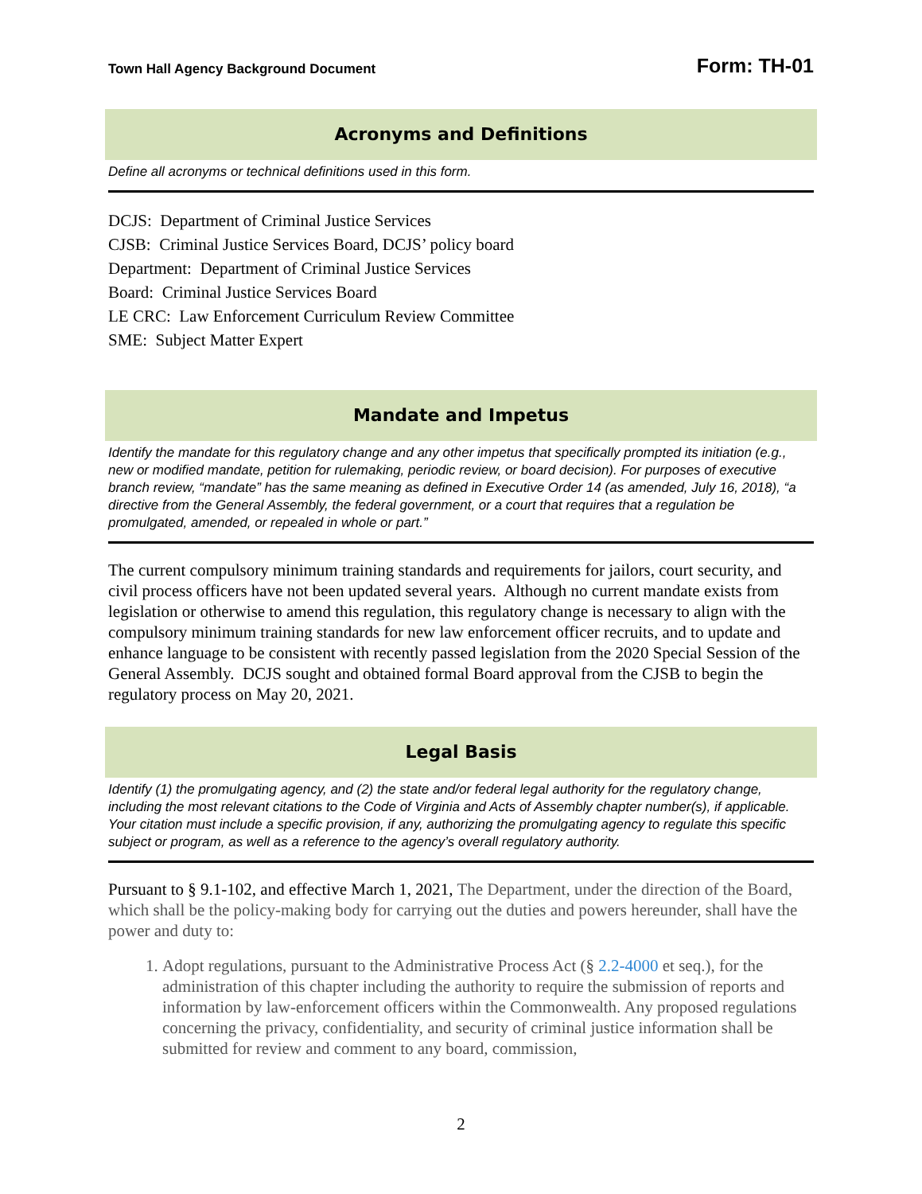Town Hall Agency Background Document Form: TH-01
Acronyms and Definitions
Define all acronyms or technical definitions used in this form.
DCJS: Department of Criminal Justice Services
CJSB: Criminal Justice Services Board, DCJS’ policy board
Department: Department of Criminal Justice Services
Board: Criminal Justice Services Board
LE CRC: Law Enforcement Curriculum Review Committee
SME: Subject Matter Expert
Mandate and Impetus
Identify the mandate for this regulatory change and any other impetus that specifically prompted its initiation (e.g., new or modified mandate, petition for rulemaking, periodic review, or board decision). For purposes of executive branch review, “mandate” has the same meaning as defined in Executive Order 14 (as amended, July 16, 2018), “a directive from the General Assembly, the federal government, or a court that requires that a regulation be promulgated, amended, or repealed in whole or part.”
The current compulsory minimum training standards and requirements for jailors, court security, and civil process officers have not been updated several years. Although no current mandate exists from legislation or otherwise to amend this regulation, this regulatory change is necessary to align with the compulsory minimum training standards for new law enforcement officer recruits, and to update and enhance language to be consistent with recently passed legislation from the 2020 Special Session of the General Assembly. DCJS sought and obtained formal Board approval from the CJSB to begin the regulatory process on May 20, 2021.
Legal Basis
Identify (1) the promulgating agency, and (2) the state and/or federal legal authority for the regulatory change, including the most relevant citations to the Code of Virginia and Acts of Assembly chapter number(s), if applicable. Your citation must include a specific provision, if any, authorizing the promulgating agency to regulate this specific subject or program, as well as a reference to the agency’s overall regulatory authority.
Pursuant to § 9.1-102, and effective March 1, 2021, The Department, under the direction of the Board, which shall be the policy-making body for carrying out the duties and powers hereunder, shall have the power and duty to:
1. Adopt regulations, pursuant to the Administrative Process Act (§ 2.2-4000 et seq.), for the administration of this chapter including the authority to require the submission of reports and information by law-enforcement officers within the Commonwealth. Any proposed regulations concerning the privacy, confidentiality, and security of criminal justice information shall be submitted for review and comment to any board, commission,
2